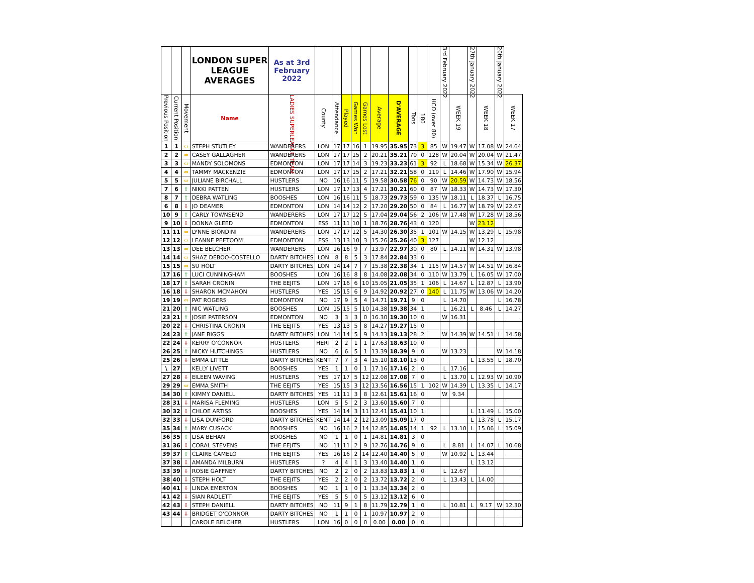| | | | LONDON SUPER LEAGUE AVERAGES | As at 3rd February 2022 | | | | | | | | | | | 3rd February 2022 | | 27th January 2022 | | 20th January 2022 | |
| --- | --- | --- | --- | --- | --- | --- | --- | --- | --- | --- | --- | --- | --- | --- | --- | --- | --- | --- | --- | --- |
| Previous Position | Current Position | Movement | Name | LADIES SUPERLEAGUE TEAM | County | Attendance | Played | Games Won | Games Lost | Average | D'AVERAGE | Tons | 180 | HCO (over 80) | | WEEK 19 | | WEEK 18 | | WEEK 17 |
| 1 | 1 | ⇔ | STEPH STUTLEY | WANDERERS | LON | 17 | 17 | 16 | 1 | 19.95 | 35.95 | 73 | 3 | 85 | W | 19.47 | W | 17.08 | W | 24.64 |
| 2 | 2 | ⇔ | CASEY GALLAGHER | WANDERERS | LON | 17 | 17 | 15 | 2 | 20.21 | 35.21 | 70 | 0 | 128 | W | 20.04 | W | 20.04 | W | 21.47 |
| 3 | 3 | ⇔ | MANDY SOLOMONS | EDMONTON | LON | 17 | 17 | 14 | 3 | 19.23 | 33.23 | 61 | 3 | 92 | L | 18.68 | W | 15.34 | W | 26.37 |
| 4 | 4 | ⇔ | TAMMY MACKENZIE | EDMONTON | LON | 17 | 17 | 15 | 2 | 17.21 | 32.21 | 58 | 0 | 119 | L | 14.46 | W | 17.90 | W | 15.94 |
| 5 | 5 | ⇔ | JULIANE BIRCHALL | HUSTLERS | NO | 16 | 16 | 11 | 5 | 19.58 | 30.58 | 76 | 0 | 90 | W | 20.59 | W | 14.73 | W | 18.56 |
| 7 | 6 | ⇧ | NIKKI PATTEN | HUSTLERS | LON | 17 | 17 | 13 | 4 | 17.21 | 30.21 | 60 | 0 | 87 | W | 18.33 | W | 14.73 | W | 17.30 |
| 8 | 7 | ⇧ | DEBRA WATLING | BOOSHES | LON | 16 | 16 | 11 | 5 | 18.73 | 29.73 | 59 | 0 | 135 | W | 18.11 | L | 18.37 | L | 16.75 |
| 6 | 8 | ⇩ | JO DEAMER | EDMONTON | LON | 14 | 14 | 12 | 2 | 17.20 | 29.20 | 50 | 0 | 84 | L | 16.77 | W | 18.79 | W | 22.67 |
| 10 | 9 | ⇧ | CARLY TOWNSEND | WANDERERS | LON | 17 | 17 | 12 | 5 | 17.04 | 29.04 | 56 | 2 | 106 | W | 17.48 | W | 17.28 | W | 18.56 |
| 9 | 10 | ⇩ | DONNA GLEED | EDMONTON | ESS | 11 | 11 | 10 | 1 | 18.76 | 28.76 | 43 | 0 | 120 | | | W | 23.12 | | |
| 11 | 11 | ⇔ | LYNNE BIONDINI | WANDERERS | LON | 17 | 17 | 12 | 5 | 14.30 | 26.30 | 35 | 1 | 101 | W | 14.15 | W | 13.29 | L | 15.98 |
| 12 | 12 | ⇔ | LEANNE PEETOOM | EDMONTON | ESS | 13 | 13 | 10 | 3 | 15.26 | 25.26 | 40 | 3 | 127 | | | W | 12.12 | | |
| 13 | 13 | ⇔ | DEE BELCHER | WANDERERS | LON | 16 | 16 | 9 | 7 | 13.97 | 22.97 | 30 | 0 | 80 | L | 14.11 | W | 14.31 | W | 13.98 |
| 14 | 14 | ⇔ | SHAZ DEBOO-COSTELLO | DARTY BITCHES | LON | 8 | 8 | 5 | 3 | 17.84 | 22.84 | 33 | 0 | | | | | | | |
| 15 | 15 | ⇔ | SU HOLT | DARTY BITCHES | LON | 14 | 14 | 7 | 7 | 15.38 | 22.38 | 34 | 1 | 115 | W | 14.57 | W | 14.51 | W | 16.84 |
| 17 | 16 | ⇧ | LUCI CUNNINGHAM | BOOSHES | LON | 16 | 16 | 8 | 8 | 14.08 | 22.08 | 34 | 0 | 110 | W | 13.79 | L | 16.05 | W | 17.00 |
| 18 | 17 | ⇧ | SARAH CRONIN | THE EEJITS | LON | 17 | 16 | 6 | 10 | 15.05 | 21.05 | 35 | 1 | 106 | L | 14.67 | L | 12.87 | L | 13.90 |
| 16 | 18 | ⇩ | SHARON MCMAHON | HUSTLERS | YES | 15 | 15 | 6 | 9 | 14.92 | 20.92 | 27 | 0 | 140 | L | 11.75 | W | 13.06 | W | 14.20 |
| 19 | 19 | ⇔ | PAT ROGERS | EDMONTON | NO | 17 | 9 | 5 | 4 | 14.71 | 19.71 | 9 | 0 | | L | 14.70 | | | L | 16.78 |
| 21 | 20 | ⇧ | NIC WATLING | BOOSHES | LON | 15 | 15 | 5 | 10 | 14.38 | 19.38 | 34 | 1 | | L | 16.21 | L | 8.46 | L | 14.27 |
| 23 | 21 | ⇧ | JOSIE PATERSON | EDMONTON | NO | 3 | 3 | 3 | 0 | 16.30 | 19.30 | 10 | 0 | | W | 16.31 | | | | |
| 20 | 22 | ⇩ | CHRISTINA CRONIN | THE EEJITS | YES | 13 | 13 | 5 | 8 | 14.27 | 19.27 | 15 | 0 | | | | | | | |
| 24 | 23 | ⇧ | JANE BIGGS | DARTY BITCHES | LON | 14 | 14 | 5 | 9 | 14.13 | 19.13 | 28 | 2 | | W | 14.39 | W | 14.51 | L | 14.58 |
| 22 | 24 | ⇩ | KERRY O'CONNOR | HUSTLERS | HERT | 2 | 2 | 1 | 1 | 17.63 | 18.63 | 10 | 0 | | | | | | | |
| 26 | 25 | ⇧ | NICKY HUTCHINGS | HUSTLERS | NO | 6 | 6 | 5 | 1 | 13.39 | 18.39 | 9 | 0 | | W | 13.23 | | | W | 14.18 |
| 25 | 26 | ⇩ | EMMA LITTLE | DARTY BITCHES | KENT | 7 | 7 | 3 | 4 | 15.10 | 18.10 | 13 | 0 | | | | L | 13.55 | L | 18.70 |
| \ | 27 | | KELLY LIVETT | BOOSHES | YES | 1 | 1 | 0 | 1 | 17.16 | 17.16 | 2 | 0 | | L | 17.16 | | | | |
| 27 | 28 | ⇩ | EILEEN WAVING | HUSTLERS | YES | 17 | 17 | 5 | 12 | 12.08 | 17.08 | 7 | 0 | | L | 13.70 | L | 12.93 | W | 10.90 |
| 29 | 29 | ⇔ | EMMA SMITH | THE EEJITS | YES | 15 | 15 | 3 | 12 | 13.56 | 16.56 | 15 | 1 | 102 | W | 14.39 | L | 13.35 | L | 14.17 |
| 34 | 30 | ⇧ | KIMMY DANIELL | DARTY BITCHES | YES | 11 | 11 | 3 | 8 | 12.61 | 15.61 | 16 | 0 | | W | 9.34 | | | | |
| 28 | 31 | ⇩ | MARISA FLEMING | HUSTLERS | LON | 5 | 5 | 2 | 3 | 13.60 | 15.60 | 7 | 0 | | | | | | | |
| 30 | 32 | ⇩ | CHLOE ARTISS | BOOSHES | YES | 14 | 14 | 3 | 11 | 12.41 | 15.41 | 10 | 1 | | | | L | 11.49 | L | 15.00 |
| 32 | 33 | ⇩ | LISA DUNFORD | DARTY BITCHES | KENT | 14 | 14 | 2 | 12 | 13.09 | 15.09 | 17 | 0 | | | | L | 13.78 | L | 15.17 |
| 35 | 34 | ⇧ | MARY CUSACK | BOOSHES | NO | 16 | 16 | 2 | 14 | 12.85 | 14.85 | 14 | 1 | 92 | L | 13.10 | L | 15.06 | L | 15.09 |
| 36 | 35 | ⇧ | LISA BEHAN | BOOSHES | NO | 1 | 1 | 0 | 1 | 14.81 | 14.81 | 3 | 0 | | | | | | | |
| 31 | 36 | ⇩ | CORAL STEVENS | THE EEJITS | NO | 11 | 11 | 2 | 9 | 12.76 | 14.76 | 9 | 0 | | L | 8.81 | L | 14.07 | L | 10.68 |
| 39 | 37 | ⇧ | CLAIRE CAMELO | THE EEJITS | YES | 16 | 16 | 2 | 14 | 12.40 | 14.40 | 5 | 0 | | W | 10.92 | L | 13.44 | | |
| 37 | 38 | ⇩ | AMANDA MILBURN | HUSTLERS | ? | 4 | 4 | 1 | 3 | 13.40 | 14.40 | 1 | 0 | | | | L | 13.12 | | |
| 33 | 39 | ⇩ | ROSIE GAFFNEY | DARTY BITCHES | NO | 2 | 2 | 0 | 2 | 13.83 | 13.83 | 1 | 0 | | L | 12.67 | | | | |
| 38 | 40 | ⇩ | STEPH HOLT | THE EEJITS | YES | 2 | 2 | 0 | 2 | 13.72 | 13.72 | 2 | 0 | | L | 13.43 | L | 14.00 | | |
| 40 | 41 | ⇩ | LINDA EMERTON | BOOSHES | NO | 1 | 1 | 0 | 1 | 13.34 | 13.34 | 2 | 0 | | | | | | | |
| 41 | 42 | ⇩ | SIAN RADLETT | THE EEJITS | YES | 5 | 5 | 0 | 5 | 13.12 | 13.12 | 6 | 0 | | | | | | | |
| 42 | 43 | ⇩ | STEPH DANIELL | DARTY BITCHES | NO | 11 | 9 | 1 | 8 | 11.79 | 12.79 | 1 | 0 | | L | 10.81 | L | 9.17 | W | 12.30 |
| 43 | 44 | ⇩ | BRIDGET O'CONNOR | DARTY BITCHES | NO | 1 | 1 | 0 | 1 | 10.97 | 10.97 | 2 | 0 | | | | | | | |
| | | | CAROLE BELCHER | HUSTLERS | LON | 16 | 0 | 0 | 0 | 0.00 | 0.00 | 0 | 0 | | | | | | | |